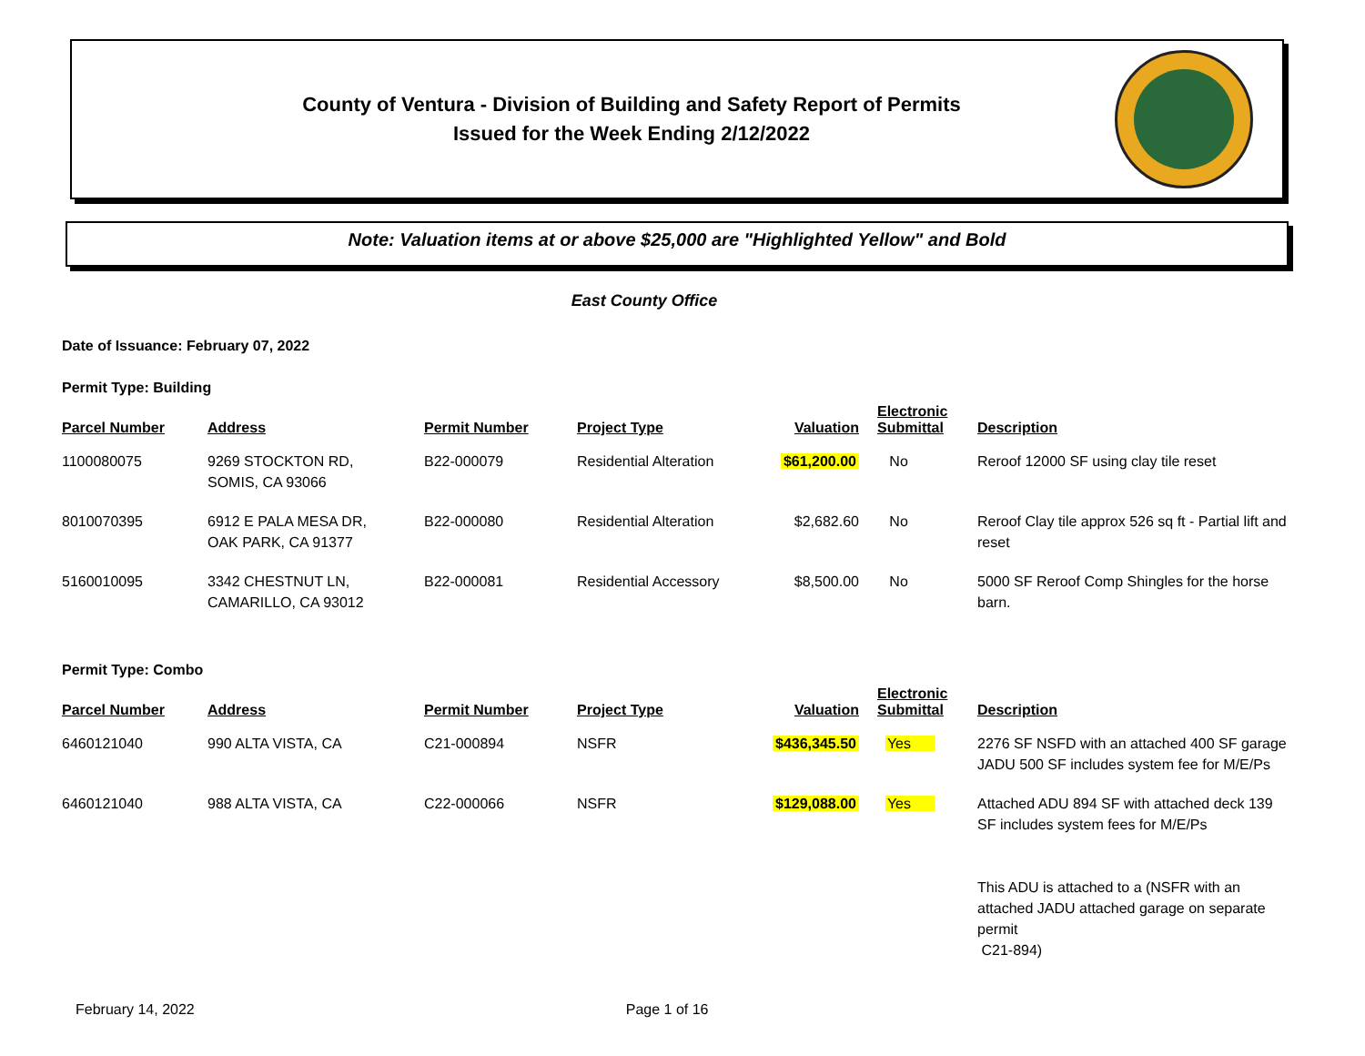County of Ventura - Division of Building and Safety Report of Permits
Issued for the Week Ending 2/12/2022
Note: Valuation items at or above $25,000 are "Highlighted Yellow" and Bold
East County Office
Date of Issuance: February 07, 2022
Permit Type: Building
| Parcel Number | Address | Permit Number | Project Type | Valuation | Electronic Submittal | Description |
| --- | --- | --- | --- | --- | --- | --- |
| 1100080075 | 9269 STOCKTON RD, SOMIS, CA 93066 | B22-000079 | Residential Alteration | $61,200.00 | No | Reroof 12000 SF using clay tile reset |
| 8010070395 | 6912 E PALA MESA DR, OAK PARK, CA 91377 | B22-000080 | Residential Alteration | $2,682.60 | No | Reroof Clay tile approx 526 sq ft - Partial lift and reset |
| 5160010095 | 3342 CHESTNUT LN, CAMARILLO, CA 93012 | B22-000081 | Residential Accessory | $8,500.00 | No | 5000 SF Reroof Comp Shingles for the horse barn. |
Permit Type: Combo
| Parcel Number | Address | Permit Number | Project Type | Valuation | Electronic Submittal | Description |
| --- | --- | --- | --- | --- | --- | --- |
| 6460121040 | 990 ALTA VISTA, CA | C21-000894 | NSFR | $436,345.50 | Yes | 2276 SF NSFD with an attached 400 SF garage JADU 500 SF includes system fee for M/E/Ps |
| 6460121040 | 988 ALTA VISTA, CA | C22-000066 | NSFR | $129,088.00 | Yes | Attached ADU 894 SF with attached deck 139 SF includes system fees for M/E/Ps This ADU is attached to a (NSFR with an attached JADU attached garage on separate permit C21-894) |
February 14, 2022 Page 1 of 16